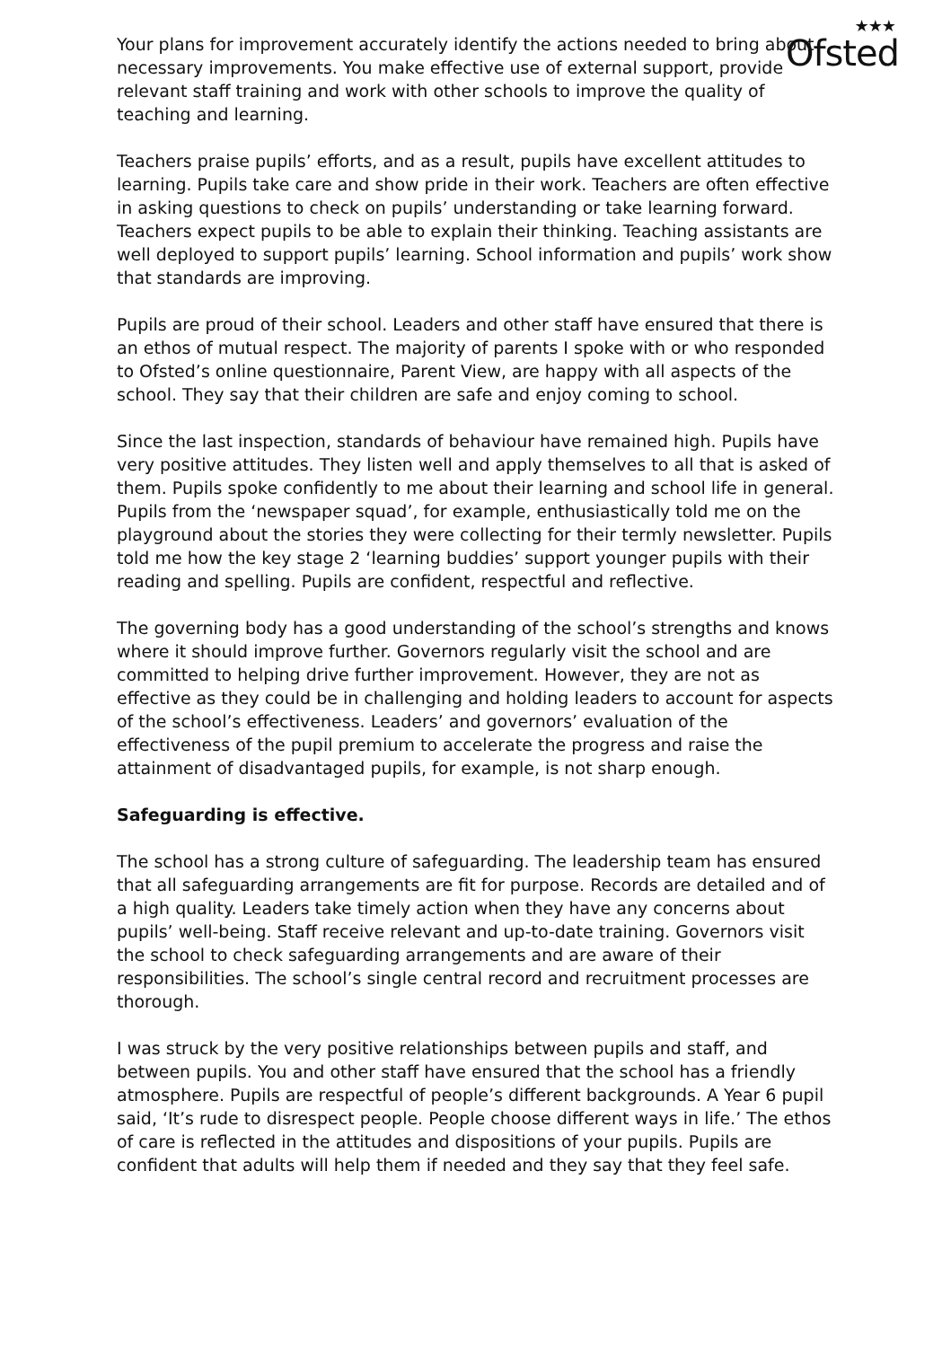★★★
Ofsted
Your plans for improvement accurately identify the actions needed to bring about necessary improvements. You make effective use of external support, provide relevant staff training and work with other schools to improve the quality of teaching and learning.
Teachers praise pupils’ efforts, and as a result, pupils have excellent attitudes to learning. Pupils take care and show pride in their work. Teachers are often effective in asking questions to check on pupils’ understanding or take learning forward. Teachers expect pupils to be able to explain their thinking. Teaching assistants are well deployed to support pupils’ learning. School information and pupils’ work show that standards are improving.
Pupils are proud of their school. Leaders and other staff have ensured that there is an ethos of mutual respect. The majority of parents I spoke with or who responded to Ofsted’s online questionnaire, Parent View, are happy with all aspects of the school. They say that their children are safe and enjoy coming to school.
Since the last inspection, standards of behaviour have remained high. Pupils have very positive attitudes. They listen well and apply themselves to all that is asked of them. Pupils spoke confidently to me about their learning and school life in general. Pupils from the ‘newspaper squad’, for example, enthusiastically told me on the playground about the stories they were collecting for their termly newsletter. Pupils told me how the key stage 2 ‘learning buddies’ support younger pupils with their reading and spelling. Pupils are confident, respectful and reflective.
The governing body has a good understanding of the school’s strengths and knows where it should improve further. Governors regularly visit the school and are committed to helping drive further improvement. However, they are not as effective as they could be in challenging and holding leaders to account for aspects of the school’s effectiveness. Leaders’ and governors’ evaluation of the effectiveness of the pupil premium to accelerate the progress and raise the attainment of disadvantaged pupils, for example, is not sharp enough.
Safeguarding is effective.
The school has a strong culture of safeguarding. The leadership team has ensured that all safeguarding arrangements are fit for purpose. Records are detailed and of a high quality. Leaders take timely action when they have any concerns about pupils’ well-being. Staff receive relevant and up-to-date training. Governors visit the school to check safeguarding arrangements and are aware of their responsibilities. The school’s single central record and recruitment processes are thorough.
I was struck by the very positive relationships between pupils and staff, and between pupils. You and other staff have ensured that the school has a friendly atmosphere. Pupils are respectful of people’s different backgrounds. A Year 6 pupil said, ‘It’s rude to disrespect people. People choose different ways in life.’ The ethos of care is reflected in the attitudes and dispositions of your pupils. Pupils are confident that adults will help them if needed and they say that they feel safe.